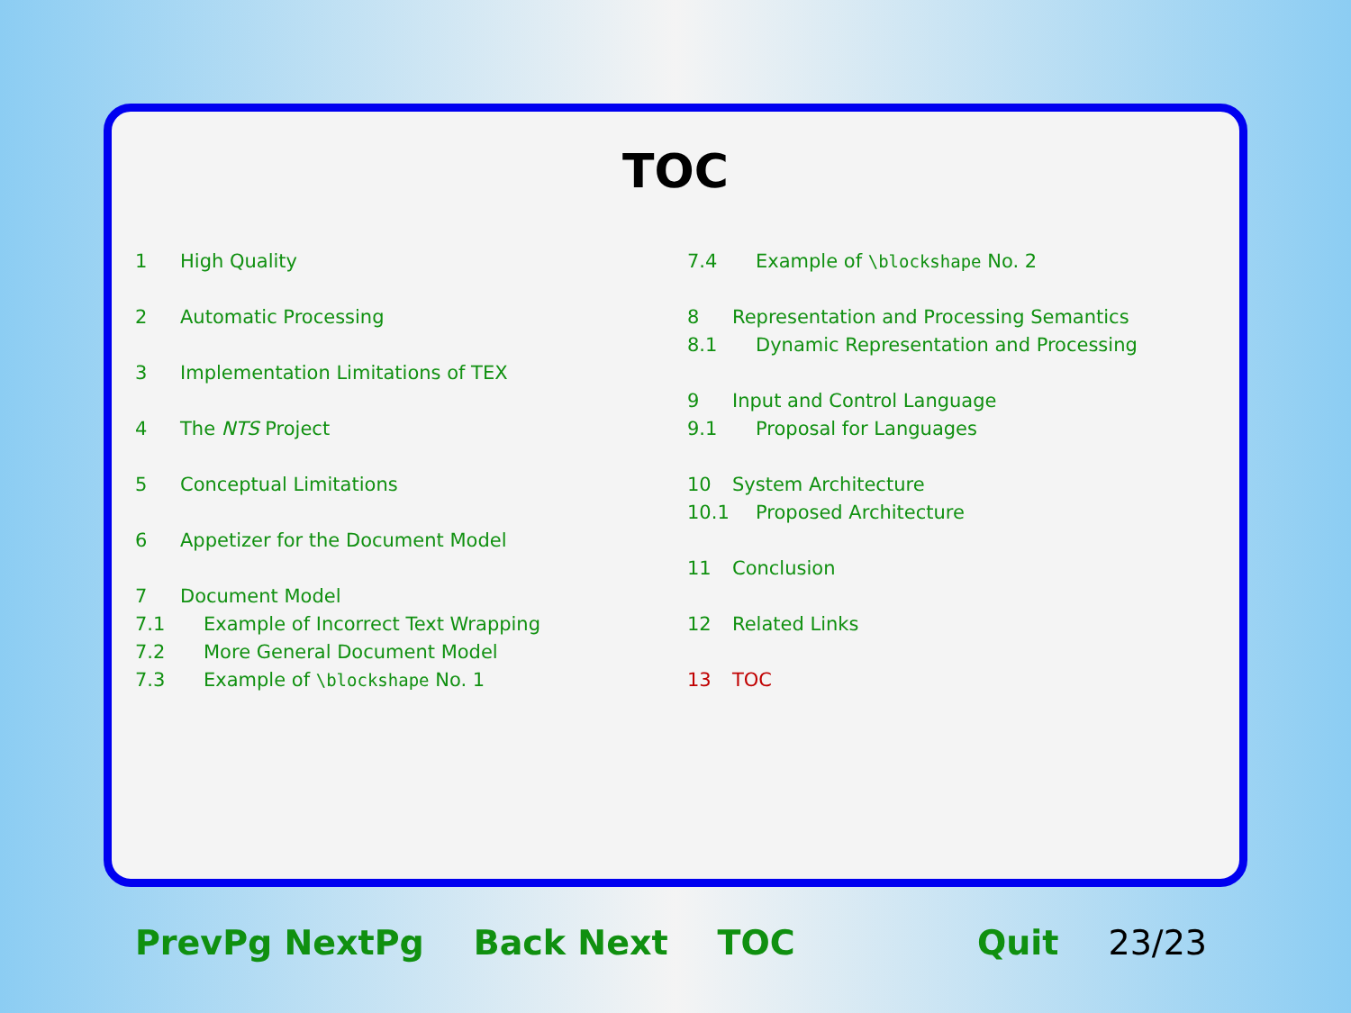TOC
1 High Quality
2 Automatic Processing
3 Implementation Limitations of TEX
4 The NTS Project
5 Conceptual Limitations
6 Appetizer for the Document Model
7 Document Model
7.1 Example of Incorrect Text Wrapping
7.2 More General Document Model
7.3 Example of \blockshape No. 1
7.4 Example of \blockshape No. 2
8 Representation and Processing Semantics
8.1 Dynamic Representation and Processing
9 Input and Control Language
9.1 Proposal for Languages
10 System Architecture
10.1 Proposed Architecture
11 Conclusion
12 Related Links
13 TOC
PrevPg NextPg Back Next TOC Quit 23/23